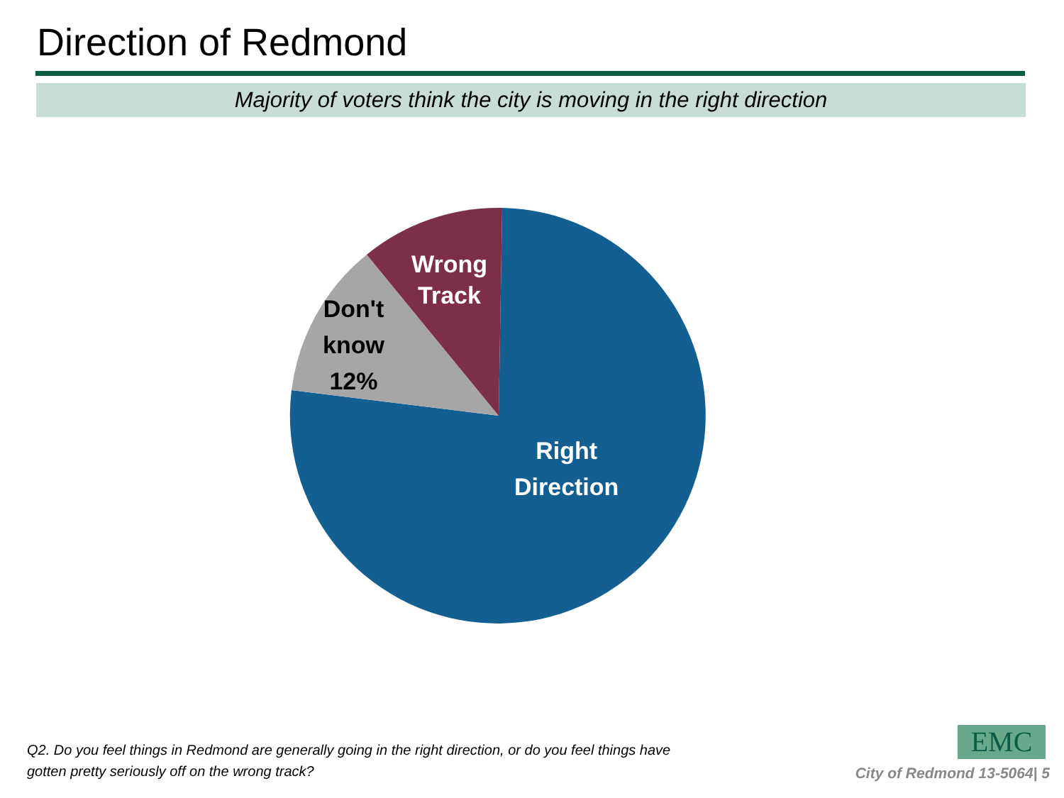Direction of Redmond
Majority of voters think the city is moving in the right direction
Wrong
Track
Don't
know
12%
Right
Direction
Q2. Do you feel things in Redmond are generally going in the right direction, or do you feel things have gotten pretty seriously off on the wrong track?
EMC
City of Redmond 13-5064| 5